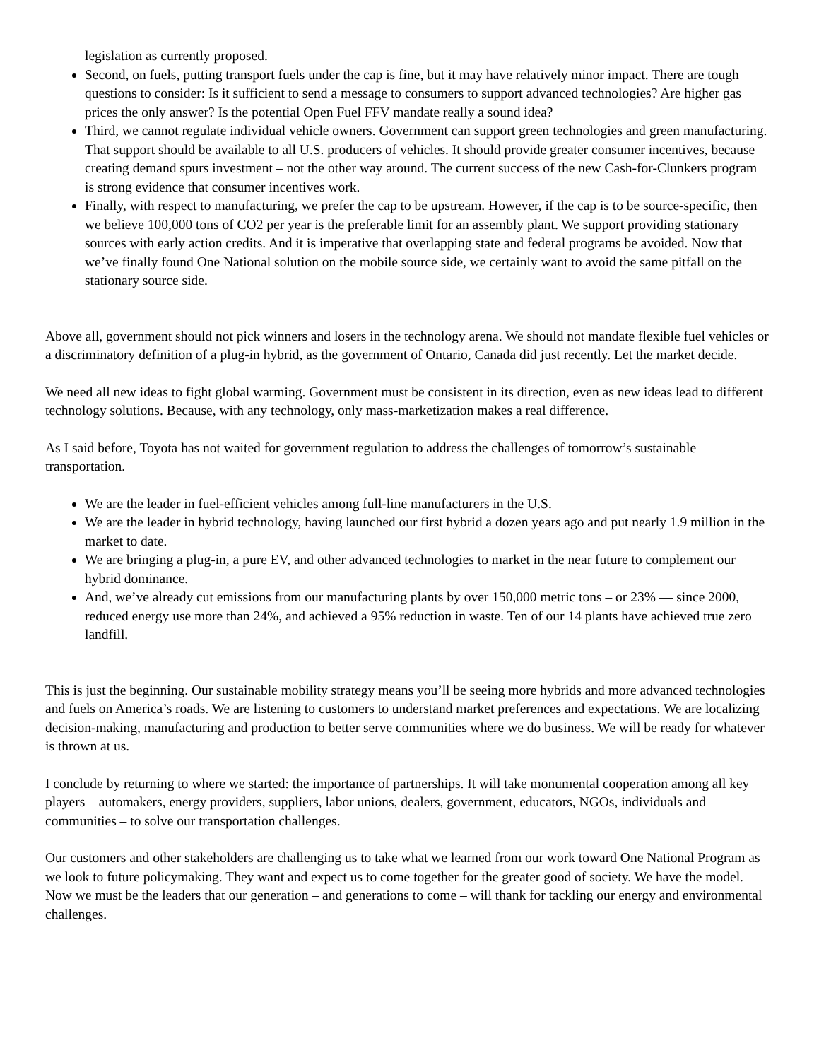legislation as currently proposed.
Second, on fuels, putting transport fuels under the cap is fine, but it may have relatively minor impact. There are tough questions to consider: Is it sufficient to send a message to consumers to support advanced technologies? Are higher gas prices the only answer? Is the potential Open Fuel FFV mandate really a sound idea?
Third, we cannot regulate individual vehicle owners. Government can support green technologies and green manufacturing. That support should be available to all U.S. producers of vehicles. It should provide greater consumer incentives, because creating demand spurs investment – not the other way around. The current success of the new Cash-for-Clunkers program is strong evidence that consumer incentives work.
Finally, with respect to manufacturing, we prefer the cap to be upstream. However, if the cap is to be source-specific, then we believe 100,000 tons of CO2 per year is the preferable limit for an assembly plant. We support providing stationary sources with early action credits. And it is imperative that overlapping state and federal programs be avoided. Now that we’ve finally found One National solution on the mobile source side, we certainly want to avoid the same pitfall on the stationary source side.
Above all, government should not pick winners and losers in the technology arena. We should not mandate flexible fuel vehicles or a discriminatory definition of a plug-in hybrid, as the government of Ontario, Canada did just recently. Let the market decide.
We need all new ideas to fight global warming. Government must be consistent in its direction, even as new ideas lead to different technology solutions. Because, with any technology, only mass-marketization makes a real difference.
As I said before, Toyota has not waited for government regulation to address the challenges of tomorrow’s sustainable transportation.
We are the leader in fuel-efficient vehicles among full-line manufacturers in the U.S.
We are the leader in hybrid technology, having launched our first hybrid a dozen years ago and put nearly 1.9 million in the market to date.
We are bringing a plug-in, a pure EV, and other advanced technologies to market in the near future to complement our hybrid dominance.
And, we’ve already cut emissions from our manufacturing plants by over 150,000 metric tons – or 23% — since 2000, reduced energy use more than 24%, and achieved a 95% reduction in waste. Ten of our 14 plants have achieved true zero landfill.
This is just the beginning. Our sustainable mobility strategy means you’ll be seeing more hybrids and more advanced technologies and fuels on America’s roads. We are listening to customers to understand market preferences and expectations. We are localizing decision-making, manufacturing and production to better serve communities where we do business. We will be ready for whatever is thrown at us.
I conclude by returning to where we started: the importance of partnerships. It will take monumental cooperation among all key players – automakers, energy providers, suppliers, labor unions, dealers, government, educators, NGOs, individuals and communities – to solve our transportation challenges.
Our customers and other stakeholders are challenging us to take what we learned from our work toward One National Program as we look to future policymaking. They want and expect us to come together for the greater good of society. We have the model. Now we must be the leaders that our generation – and generations to come – will thank for tackling our energy and environmental challenges.